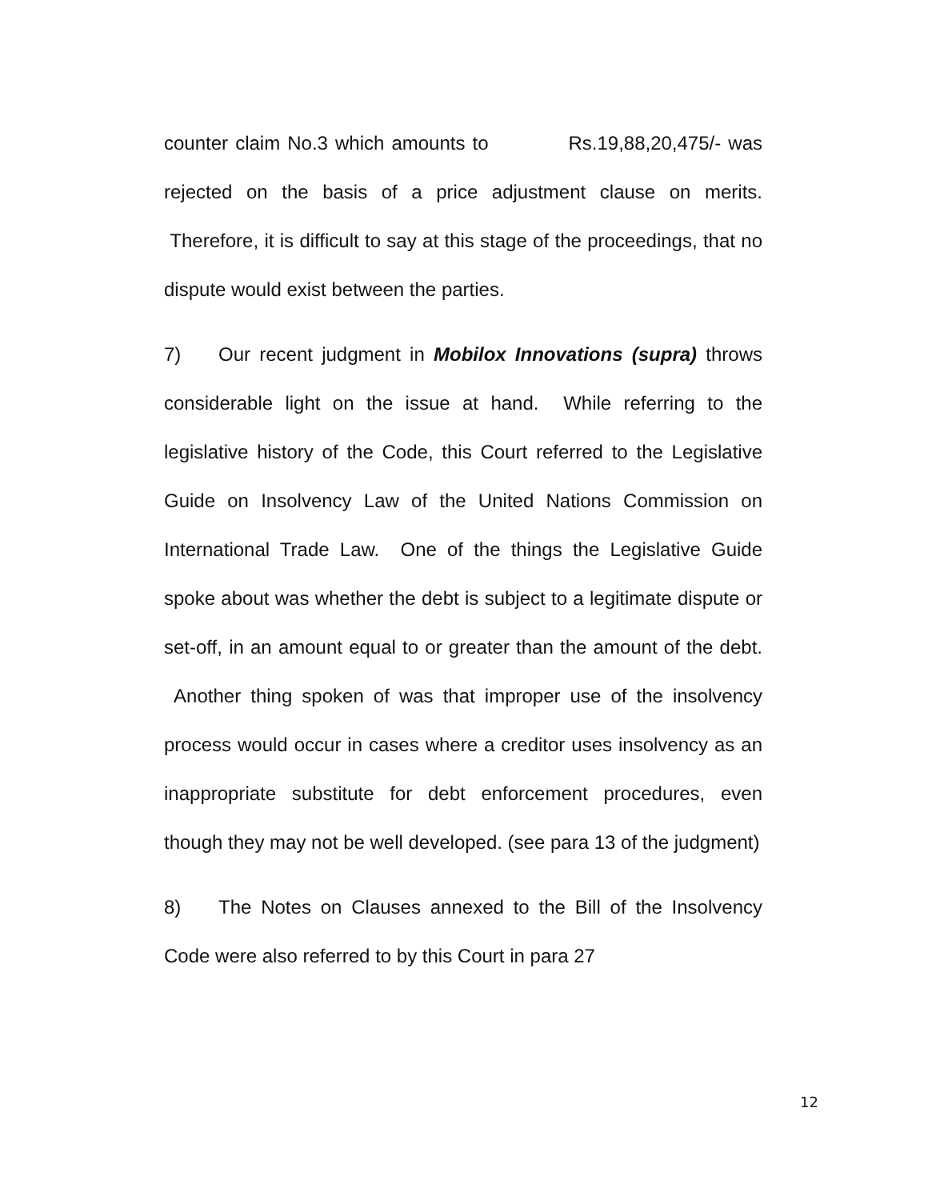counter claim No.3 which amounts to Rs.19,88,20,475/- was rejected on the basis of a price adjustment clause on merits. Therefore, it is difficult to say at this stage of the proceedings, that no dispute would exist between the parties.
7) Our recent judgment in Mobilox Innovations (supra) throws considerable light on the issue at hand. While referring to the legislative history of the Code, this Court referred to the Legislative Guide on Insolvency Law of the United Nations Commission on International Trade Law. One of the things the Legislative Guide spoke about was whether the debt is subject to a legitimate dispute or set-off, in an amount equal to or greater than the amount of the debt. Another thing spoken of was that improper use of the insolvency process would occur in cases where a creditor uses insolvency as an inappropriate substitute for debt enforcement procedures, even though they may not be well developed. (see para 13 of the judgment)
8) The Notes on Clauses annexed to the Bill of the Insolvency Code were also referred to by this Court in para 27
12